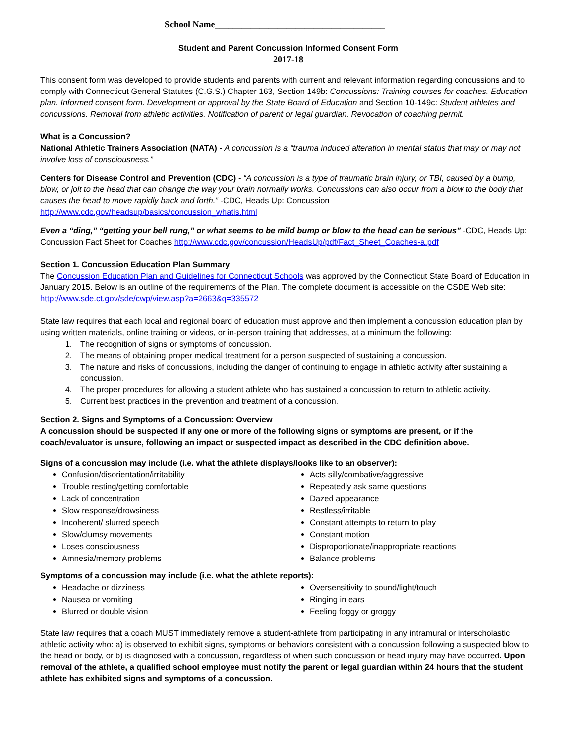School Name______________________________________
Student and Parent Concussion Informed Consent Form
2017-18
This consent form was developed to provide students and parents with current and relevant information regarding concussions and to comply with Connecticut General Statutes (C.G.S.) Chapter 163, Section 149b: Concussions: Training courses for coaches. Education plan. Informed consent form. Development or approval by the State Board of Education and Section 10-149c: Student athletes and concussions. Removal from athletic activities. Notification of parent or legal guardian. Revocation of coaching permit.
What is a Concussion?
National Athletic Trainers Association (NATA) - A concussion is a “trauma induced alteration in mental status that may or may not involve loss of consciousness.”
Centers for Disease Control and Prevention (CDC) - “A concussion is a type of traumatic brain injury, or TBI, caused by a bump, blow, or jolt to the head that can change the way your brain normally works. Concussions can also occur from a blow to the body that causes the head to move rapidly back and forth.” -CDC, Heads Up: Concussion http://www.cdc.gov/headsup/basics/concussion_whatis.html
Even a “ding,” “getting your bell rung,” or what seems to be mild bump or blow to the head can be serious” -CDC, Heads Up: Concussion Fact Sheet for Coaches http://www.cdc.gov/concussion/HeadsUp/pdf/Fact_Sheet_Coaches-a.pdf
Section 1. Concussion Education Plan Summary
The Concussion Education Plan and Guidelines for Connecticut Schools was approved by the Connecticut State Board of Education in January 2015. Below is an outline of the requirements of the Plan. The complete document is accessible on the CSDE Web site: http://www.sde.ct.gov/sde/cwp/view.asp?a=2663&q=335572
State law requires that each local and regional board of education must approve and then implement a concussion education plan by using written materials, online training or videos, or in-person training that addresses, at a minimum the following:
1. The recognition of signs or symptoms of concussion.
2. The means of obtaining proper medical treatment for a person suspected of sustaining a concussion.
3. The nature and risks of concussions, including the danger of continuing to engage in athletic activity after sustaining a concussion.
4. The proper procedures for allowing a student athlete who has sustained a concussion to return to athletic activity.
5. Current best practices in the prevention and treatment of a concussion.
Section 2. Signs and Symptoms of a Concussion: Overview
A concussion should be suspected if any one or more of the following signs or symptoms are present, or if the coach/evaluator is unsure, following an impact or suspected impact as described in the CDC definition above.
Signs of a concussion may include (i.e. what the athlete displays/looks like to an observer):
Confusion/disorientation/irritability
Trouble resting/getting comfortable
Lack of concentration
Slow response/drowsiness
Incoherent/ slurred speech
Slow/clumsy movements
Loses consciousness
Amnesia/memory problems
Acts silly/combative/aggressive
Repeatedly ask same questions
Dazed appearance
Restless/irritable
Constant attempts to return to play
Constant motion
Disproportionate/inappropriate reactions
Balance problems
Symptoms of a concussion may include (i.e. what the athlete reports):
Headache or dizziness
Nausea or vomiting
Blurred or double vision
Oversensitivity to sound/light/touch
Ringing in ears
Feeling foggy or groggy
State law requires that a coach MUST immediately remove a student-athlete from participating in any intramural or interscholastic athletic activity who: a) is observed to exhibit signs, symptoms or behaviors consistent with a concussion following a suspected blow to the head or body, or b) is diagnosed with a concussion, regardless of when such concussion or head injury may have occurred. Upon removal of the athlete, a qualified school employee must notify the parent or legal guardian within 24 hours that the student athlete has exhibited signs and symptoms of a concussion.